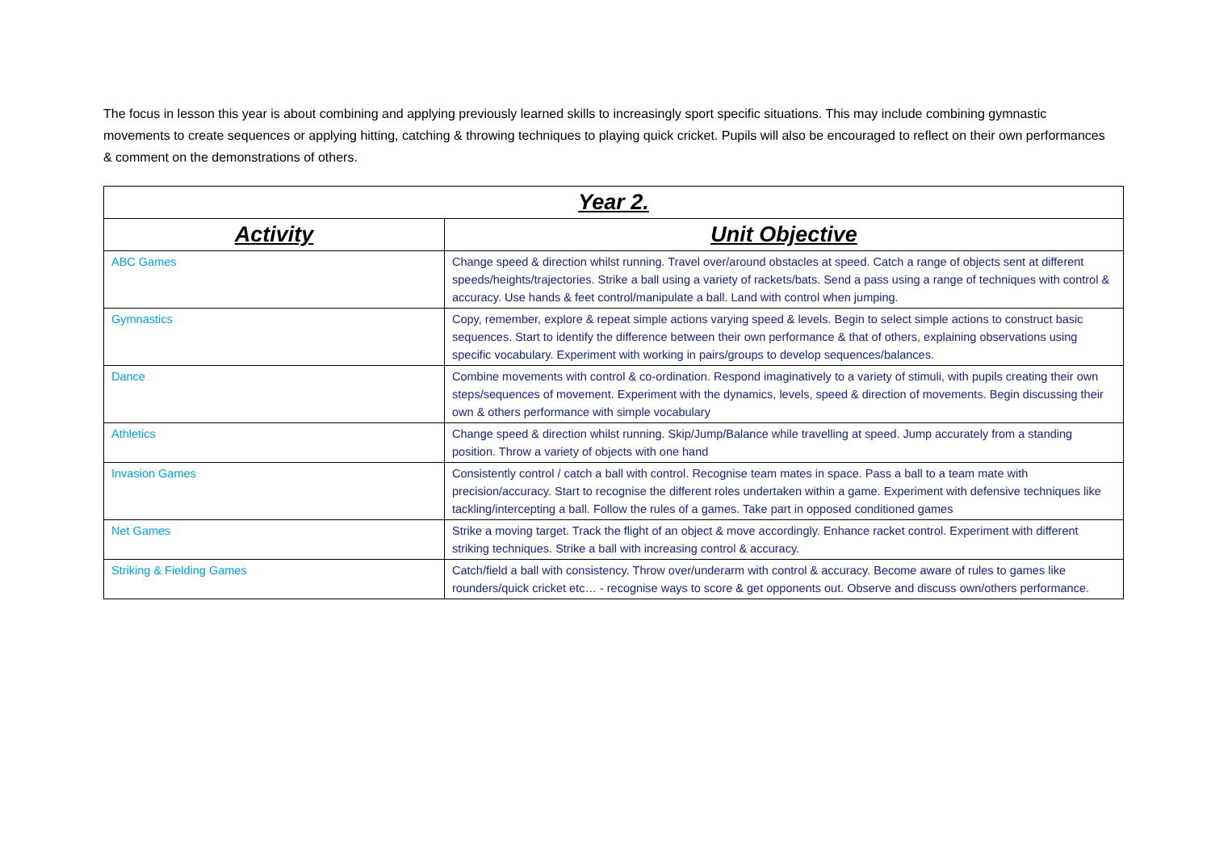The focus in lesson this year is about combining and applying previously learned skills to increasingly sport specific situations. This may include combining gymnastic movements to create sequences or applying hitting, catching & throwing techniques to playing quick cricket. Pupils will also be encouraged to reflect on their own performances & comment on the demonstrations of others.
| Year 2. | |
| --- | --- |
| Activity | Unit Objective |
| ABC Games | Change speed & direction whilst running. Travel over/around obstacles at speed. Catch a range of objects sent at different speeds/heights/trajectories. Strike a ball using a variety of rackets/bats. Send a pass using a range of techniques with control & accuracy. Use hands & feet control/manipulate a ball. Land with control when jumping. |
| Gymnastics | Copy, remember, explore & repeat simple actions varying speed & levels. Begin to select simple actions to construct basic sequences. Start to identify the difference between their own performance & that of others, explaining observations using specific vocabulary. Experiment with working in pairs/groups to develop sequences/balances. |
| Dance | Combine movements with control & co-ordination. Respond imaginatively to a variety of stimuli, with pupils creating their own steps/sequences of movement. Experiment with the dynamics, levels, speed & direction of movements. Begin discussing their own & others performance with simple vocabulary |
| Athletics | Change speed & direction whilst running. Skip/Jump/Balance while travelling at speed. Jump accurately from a standing position. Throw a variety of objects with one hand |
| Invasion Games | Consistently control / catch a ball with control. Recognise team mates in space. Pass a ball to a team mate with precision/accuracy. Start to recognise the different roles undertaken within a game. Experiment with defensive techniques like tackling/intercepting a ball. Follow the rules of a games. Take part in opposed conditioned games |
| Net Games | Strike a moving target. Track the flight of an object & move accordingly. Enhance racket control. Experiment with different striking techniques. Strike a ball with increasing control & accuracy. |
| Striking & Fielding Games | Catch/field a ball with consistency. Throw over/underarm with control & accuracy. Become aware of rules to games like rounders/quick cricket etc… - recognise ways to score & get opponents out. Observe and discuss own/others performance. |